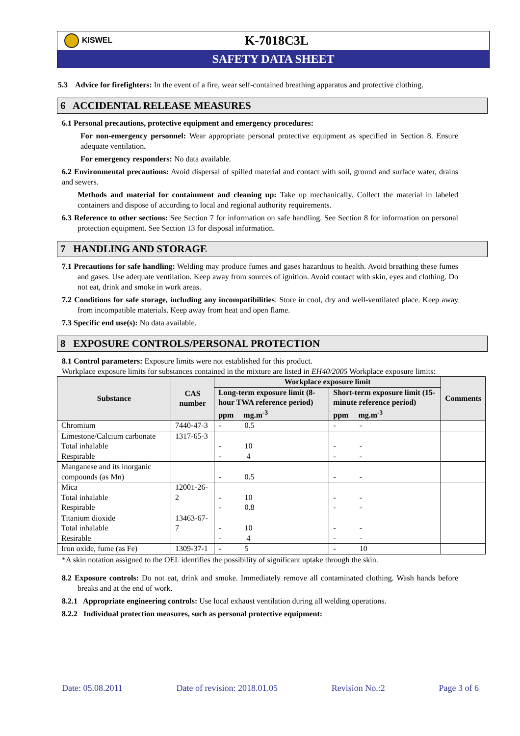KISWEL
K-7018C3L
SAFETY DATA SHEET
5.3 Advice for firefighters: In the event of a fire, wear self-contained breathing apparatus and protective clothing.
6 ACCIDENTAL RELEASE MEASURES
6.1 Personal precautions, protective equipment and emergency procedures:
For non-emergency personnel: Wear appropriate personal protective equipment as specified in Section 8. Ensure adequate ventilation.
For emergency responders: No data available.
6.2 Environmental precautions: Avoid dispersal of spilled material and contact with soil, ground and surface water, drains and sewers.
Methods and material for containment and cleaning up: Take up mechanically. Collect the material in labeled containers and dispose of according to local and regional authority requirements.
6.3 Reference to other sections: See Section 7 for information on safe handling. See Section 8 for information on personal protection equipment. See Section 13 for disposal information.
7 HANDLING AND STORAGE
7.1 Precautions for safe handling: Welding may produce fumes and gases hazardous to health. Avoid breathing these fumes and gases. Use adequate ventilation. Keep away from sources of ignition. Avoid contact with skin, eyes and clothing. Do not eat, drink and smoke in work areas.
7.2 Conditions for safe storage, including any incompatibilities: Store in cool, dry and well-ventilated place. Keep away from incompatible materials. Keep away from heat and open flame.
7.3 Specific end use(s): No data available.
8 EXPOSURE CONTROLS/PERSONAL PROTECTION
8.1 Control parameters: Exposure limits were not established for this product.
Workplace exposure limits for substances contained in the mixture are listed in EH40/2005 Workplace exposure limits:
| Substance | CAS number | Workplace exposure limit | | Comments |
| --- | --- | --- | --- | --- |
| | | Long-term exposure limit (8-hour TWA reference period) ppm mg.m<sup>-3</sup> | Short-term exposure limit (15-minute reference period) ppm mg.m<sup>-3</sup> | |
| Chromium | 7440-47-3 | - 0.5 | - - | |
| Limestone/Calcium carbonate Total inhalable Respirable | 1317-65-3 | - 10 - 4 | - - - - | |
| Manganese and its inorganic compounds (as Mn) | | - 0.5 | - - | |
| Mica Total inhalable Respirable | 12001-26-2 | - 10 - 0.8 | - - - - | |
| Titanium dioxide Total inhalable Resirable | 13463-67-7 | - 10 - 4 | - - - - | |
| Iron oxide, fume (as Fe) | 1309-37-1 | - 5 | - 10 | |
*A skin notation assigned to the OEL identifies the possibility of significant uptake through the skin.
8.2 Exposure controls: Do not eat, drink and smoke. Immediately remove all contaminated clothing. Wash hands before breaks and at the end of work.
8.2.1 Appropriate engineering controls: Use local exhaust ventilation during all welding operations.
8.2.2 Individual protection measures, such as personal protective equipment:
Date: 05.08.2011 Date of revision: 2018.01.05 Revision No.:2 Page 3 of 6